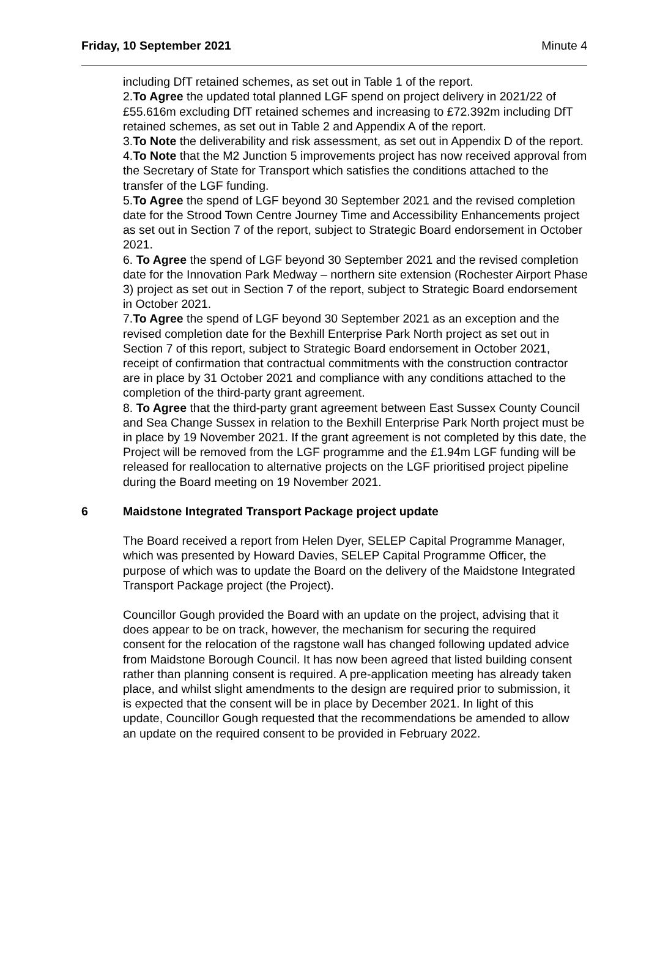Friday, 10 September 2021 Minute 4
including DfT retained schemes, as set out in Table 1 of the report.
2.To Agree the updated total planned LGF spend on project delivery in 2021/22 of £55.616m excluding DfT retained schemes and increasing to £72.392m including DfT retained schemes, as set out in Table 2 and Appendix A of the report.
3.To Note the deliverability and risk assessment, as set out in Appendix D of the report.
4.To Note that the M2 Junction 5 improvements project has now received approval from the Secretary of State for Transport which satisfies the conditions attached to the transfer of the LGF funding.
5.To Agree the spend of LGF beyond 30 September 2021 and the revised completion date for the Strood Town Centre Journey Time and Accessibility Enhancements project as set out in Section 7 of the report, subject to Strategic Board endorsement in October 2021.
6. To Agree the spend of LGF beyond 30 September 2021 and the revised completion date for the Innovation Park Medway – northern site extension (Rochester Airport Phase 3) project as set out in Section 7 of the report, subject to Strategic Board endorsement in October 2021.
7.To Agree the spend of LGF beyond 30 September 2021 as an exception and the revised completion date for the Bexhill Enterprise Park North project as set out in Section 7 of this report, subject to Strategic Board endorsement in October 2021, receipt of confirmation that contractual commitments with the construction contractor are in place by 31 October 2021 and compliance with any conditions attached to the completion of the third-party grant agreement.
8. To Agree that the third-party grant agreement between East Sussex County Council and Sea Change Sussex in relation to the Bexhill Enterprise Park North project must be in place by 19 November 2021. If the grant agreement is not completed by this date, the Project will be removed from the LGF programme and the £1.94m LGF funding will be released for reallocation to alternative projects on the LGF prioritised project pipeline during the Board meeting on 19 November 2021.
6 Maidstone Integrated Transport Package project update
The Board received a report from Helen Dyer, SELEP Capital Programme Manager, which was presented by Howard Davies, SELEP Capital Programme Officer, the purpose of which was to update the Board on the delivery of the Maidstone Integrated Transport Package project (the Project).
Councillor Gough provided the Board with an update on the project, advising that it does appear to be on track, however, the mechanism for securing the required consent for the relocation of the ragstone wall has changed following updated advice from Maidstone Borough Council. It has now been agreed that listed building consent rather than planning consent is required. A pre-application meeting has already taken place, and whilst slight amendments to the design are required prior to submission, it is expected that the consent will be in place by December 2021. In light of this update, Councillor Gough requested that the recommendations be amended to allow an update on the required consent to be provided in February 2022.